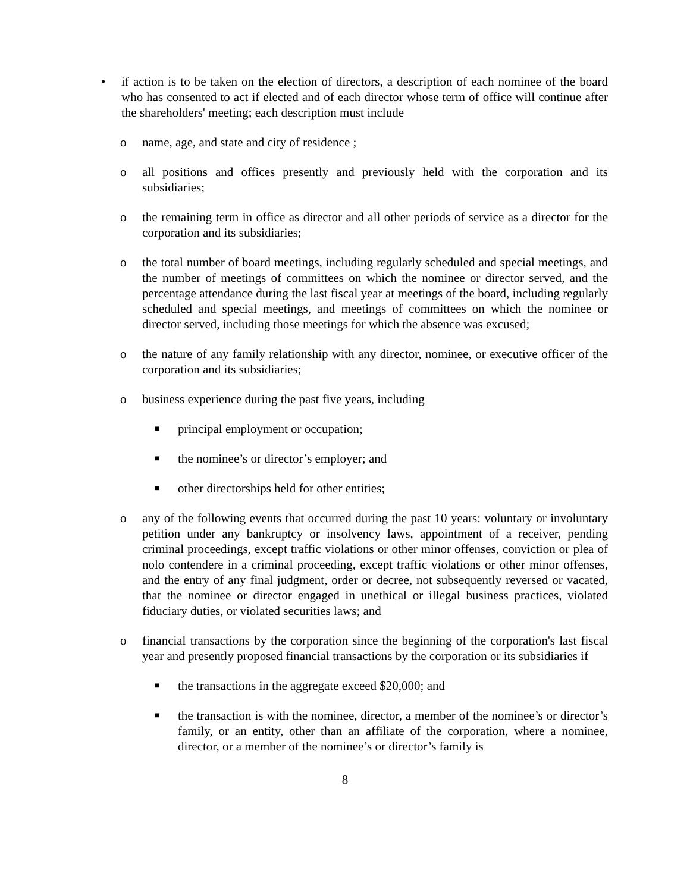• if action is to be taken on the election of directors, a description of each nominee of the board who has consented to act if elected and of each director whose term of office will continue after the shareholders' meeting; each description must include
o name, age, and state and city of residence ;
o all positions and offices presently and previously held with the corporation and its subsidiaries;
o the remaining term in office as director and all other periods of service as a director for the corporation and its subsidiaries;
o the total number of board meetings, including regularly scheduled and special meetings, and the number of meetings of committees on which the nominee or director served, and the percentage attendance during the last fiscal year at meetings of the board, including regularly scheduled and special meetings, and meetings of committees on which the nominee or director served, including those meetings for which the absence was excused;
o the nature of any family relationship with any director, nominee, or executive officer of the corporation and its subsidiaries;
o business experience during the past five years, including
■ principal employment or occupation;
■ the nominee’s or director’s employer; and
■ other directorships held for other entities;
o any of the following events that occurred during the past 10 years: voluntary or involuntary petition under any bankruptcy or insolvency laws, appointment of a receiver, pending criminal proceedings, except traffic violations or other minor offenses, conviction or plea of nolo contendere in a criminal proceeding, except traffic violations or other minor offenses, and the entry of any final judgment, order or decree, not subsequently reversed or vacated, that the nominee or director engaged in unethical or illegal business practices, violated fiduciary duties, or violated securities laws; and
o financial transactions by the corporation since the beginning of the corporation's last fiscal year and presently proposed financial transactions by the corporation or its subsidiaries if
■ the transactions in the aggregate exceed $20,000; and
■ the transaction is with the nominee, director, a member of the nominee’s or director’s family, or an entity, other than an affiliate of the corporation, where a nominee, director, or a member of the nominee’s or director’s family is
8